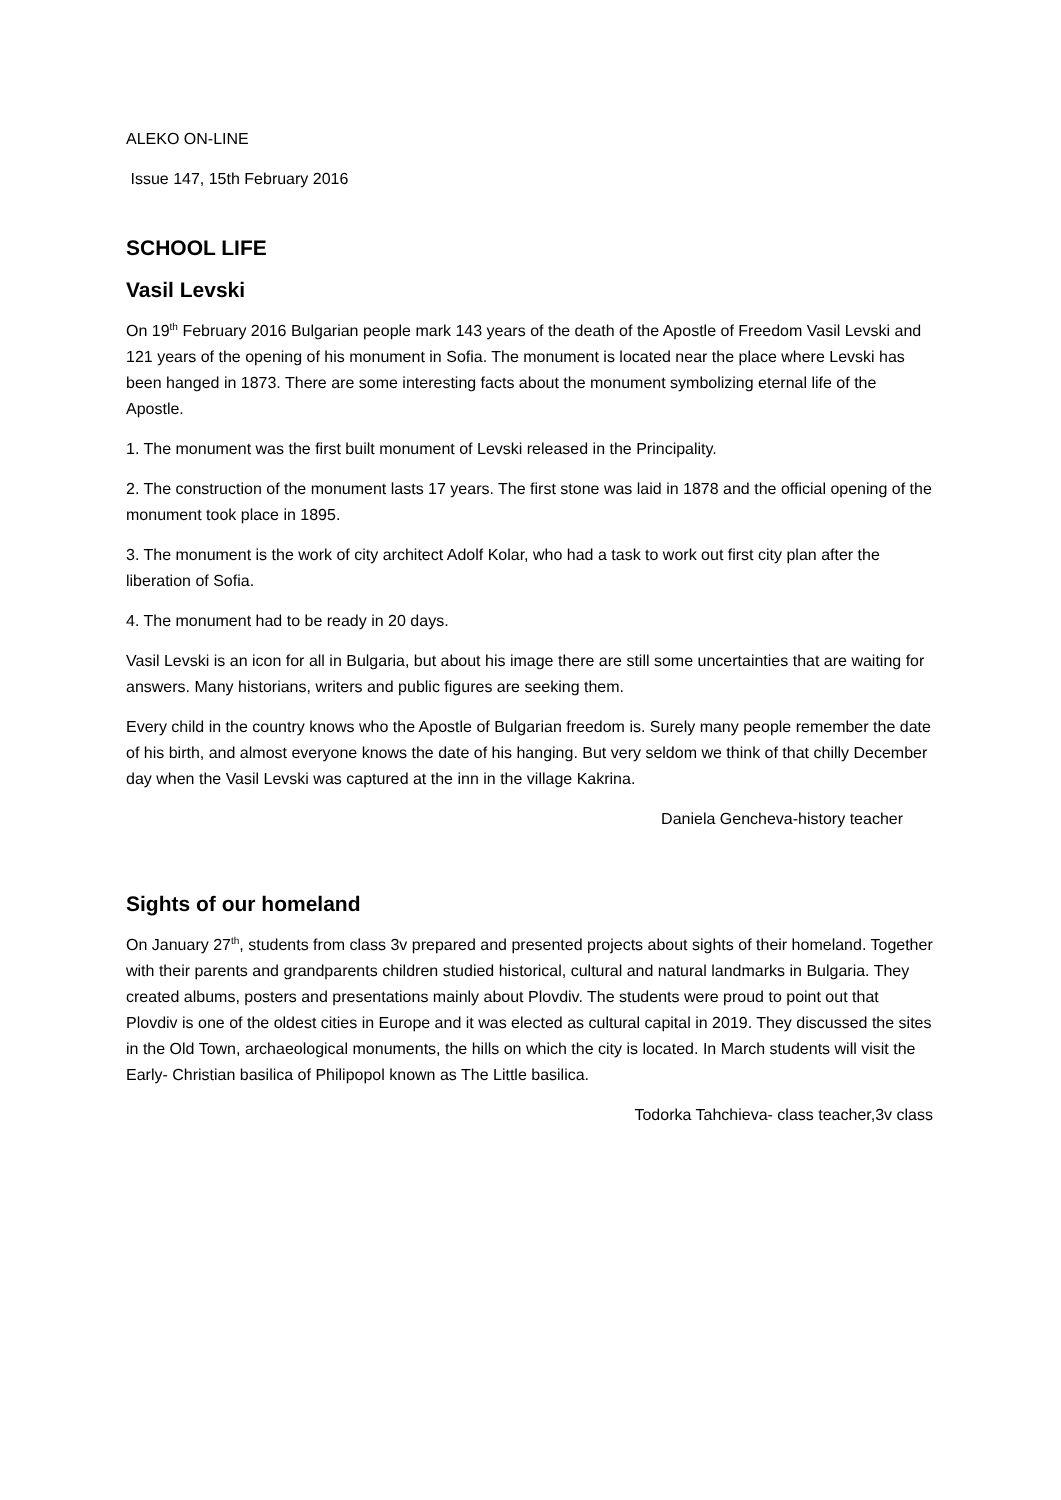ALEKO ON-LINE
Issue 147, 15th February 2016
SCHOOL LIFE
Vasil Levski
On 19<sup>th</sup> February 2016 Bulgarian people mark 143 years of the death of the Apostle of Freedom Vasil Levski and 121 years of the opening of his monument in Sofia. The monument is located near the place where Levski has been hanged in 1873. There are some interesting facts about the monument symbolizing eternal life of the Apostle.
1. The monument was the first built monument of Levski released in the Principality.
2. The construction of the monument lasts 17 years. The first stone was laid in 1878 and the official opening of the monument took place in 1895.
3. The monument is the work of city architect Adolf Kolar, who had a task to work out first city plan after the liberation of Sofia.
4. The monument had to be ready in 20 days.
Vasil Levski is an icon for all in Bulgaria, but about his image there are still some uncertainties that are waiting for answers. Many historians, writers and public figures are seeking them.
Every child in the country knows who the Apostle of Bulgarian freedom is. Surely many people remember the date of his birth, and almost everyone knows the date of his hanging. But very seldom we think of that chilly December day when the Vasil Levski was captured at the inn in the village Kakrina.
Daniela Gencheva-history teacher
Sights of our homeland
On January 27<sup>th</sup>, students from class 3v prepared and presented projects about sights of their homeland. Together with their parents and grandparents children studied historical, cultural and natural landmarks in Bulgaria. They created albums, posters and presentations mainly about Plovdiv. The students were proud to point out that Plovdiv is one of the oldest cities in Europe and it was elected as cultural capital in 2019. They discussed the sites in the Old Town, archaeological monuments, the hills on which the city is located. In March students will visit the Early- Christian basilica of Philipopol known as The Little basilica.
Todorka Tahchieva- class teacher,3v class